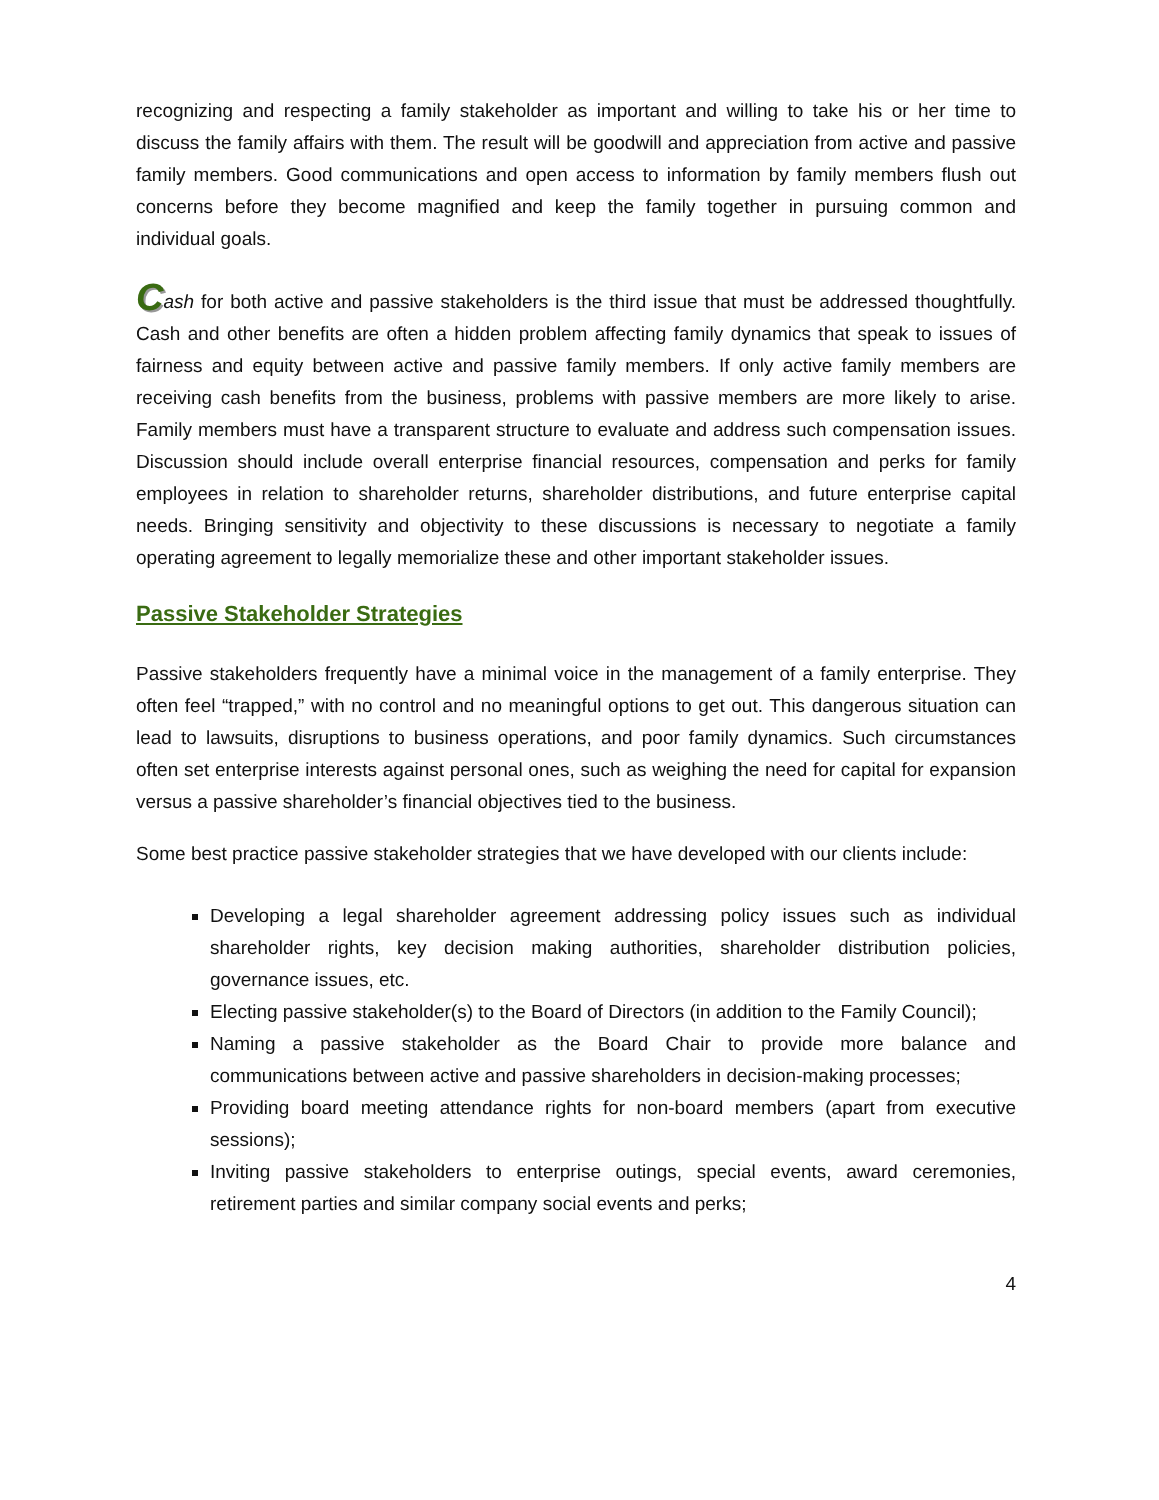recognizing and respecting a family stakeholder as important and willing to take his or her time to discuss the family affairs with them. The result will be goodwill and appreciation from active and passive family members. Good communications and open access to information by family members flush out concerns before they become magnified and keep the family together in pursuing common and individual goals.
Cash for both active and passive stakeholders is the third issue that must be addressed thoughtfully. Cash and other benefits are often a hidden problem affecting family dynamics that speak to issues of fairness and equity between active and passive family members. If only active family members are receiving cash benefits from the business, problems with passive members are more likely to arise. Family members must have a transparent structure to evaluate and address such compensation issues. Discussion should include overall enterprise financial resources, compensation and perks for family employees in relation to shareholder returns, shareholder distributions, and future enterprise capital needs. Bringing sensitivity and objectivity to these discussions is necessary to negotiate a family operating agreement to legally memorialize these and other important stakeholder issues.
Passive Stakeholder Strategies
Passive stakeholders frequently have a minimal voice in the management of a family enterprise. They often feel “trapped,” with no control and no meaningful options to get out. This dangerous situation can lead to lawsuits, disruptions to business operations, and poor family dynamics. Such circumstances often set enterprise interests against personal ones, such as weighing the need for capital for expansion versus a passive shareholder’s financial objectives tied to the business.
Some best practice passive stakeholder strategies that we have developed with our clients include:
Developing a legal shareholder agreement addressing policy issues such as individual shareholder rights, key decision making authorities, shareholder distribution policies, governance issues, etc.
Electing passive stakeholder(s) to the Board of Directors (in addition to the Family Council);
Naming a passive stakeholder as the Board Chair to provide more balance and communications between active and passive shareholders in decision-making processes;
Providing board meeting attendance rights for non-board members (apart from executive sessions);
Inviting passive stakeholders to enterprise outings, special events, award ceremonies, retirement parties and similar company social events and perks;
4